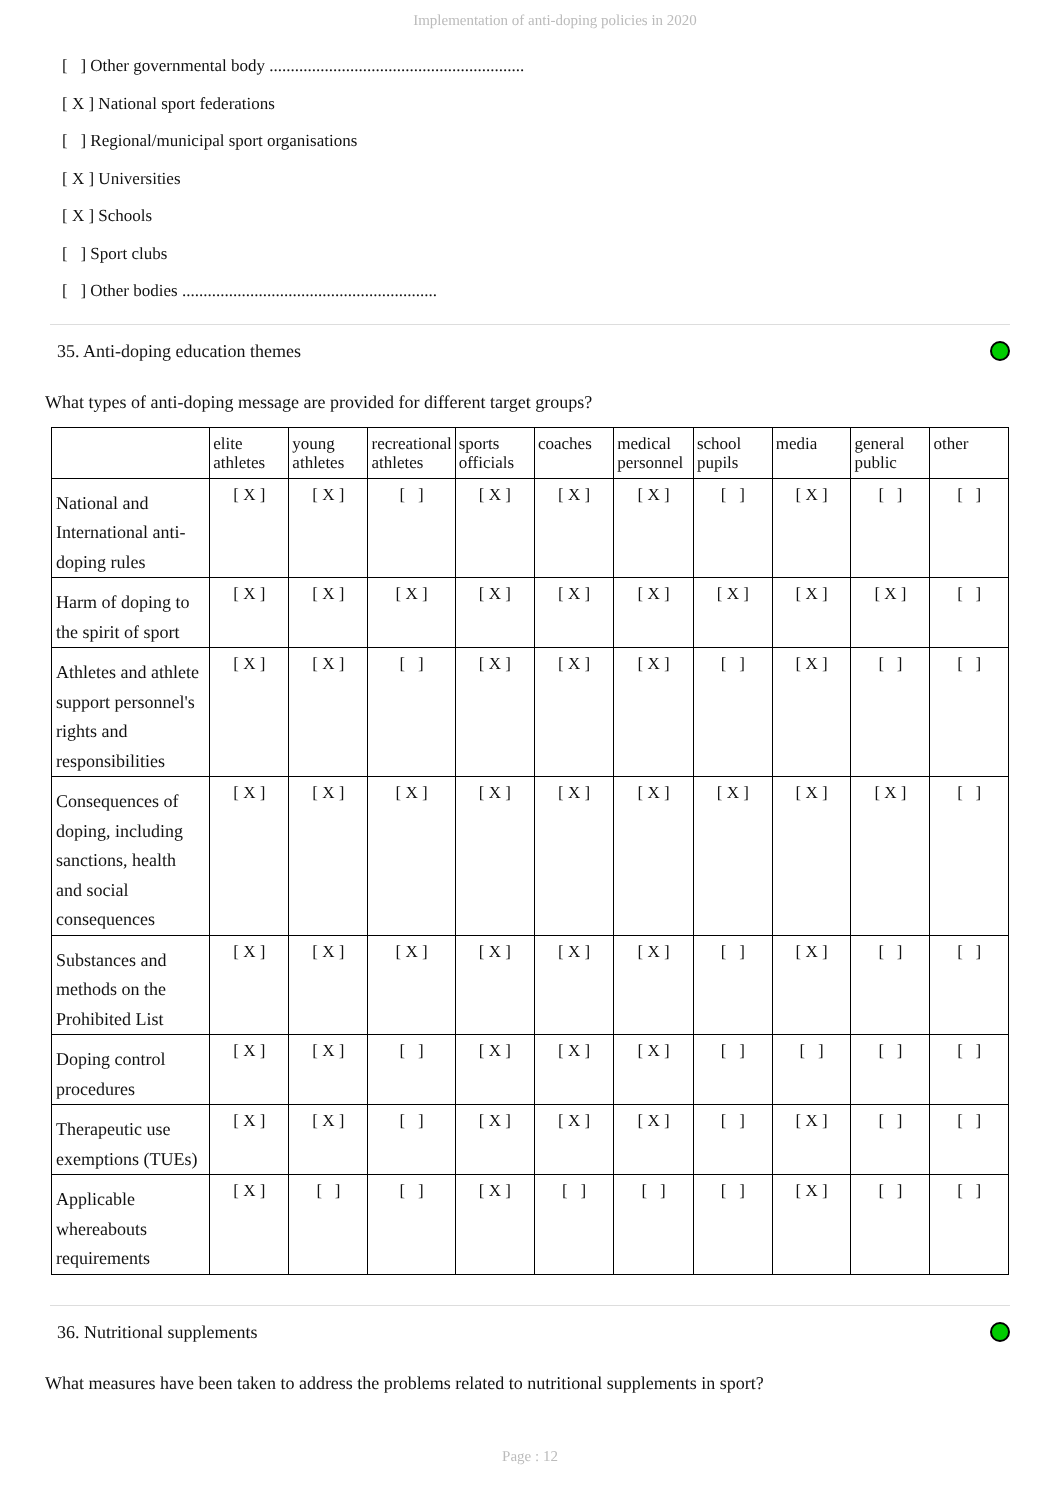Implementation of anti-doping policies in 2020
[ ] Other governmental body ............................................................
[ X ] National sport federations
[ ] Regional/municipal sport organisations
[ X ] Universities
[ X ] Schools
[ ] Sport clubs
[ ] Other bodies ............................................................
35. Anti-doping education themes
What types of anti-doping message are provided for different target groups?
| | elite athletes | young athletes | recreational athletes | sports officials | coaches | medical personnel | school pupils | media | general public | other |
| --- | --- | --- | --- | --- | --- | --- | --- | --- | --- | --- |
| National and International anti-doping rules | [ X ] | [ X ] | [ ] | [ X ] | [ X ] | [ X ] | [ ] | [ X ] | [ ] | [ ] |
| Harm of doping to the spirit of sport | [ X ] | [ X ] | [ X ] | [ X ] | [ X ] | [ X ] | [ X ] | [ X ] | [ X ] | [ ] |
| Athletes and athlete support personnel's rights and responsibilities | [ X ] | [ X ] | [ ] | [ X ] | [ X ] | [ X ] | [ ] | [ X ] | [ ] | [ ] |
| Consequences of doping, including sanctions, health and social consequences | [ X ] | [ X ] | [ X ] | [ X ] | [ X ] | [ X ] | [ X ] | [ X ] | [ X ] | [ ] |
| Substances and methods on the Prohibited List | [ X ] | [ X ] | [ X ] | [ X ] | [ X ] | [ X ] | [ ] | [ X ] | [ ] | [ ] |
| Doping control procedures | [ X ] | [ X ] | [ ] | [ X ] | [ X ] | [ X ] | [ ] | [ ] | [ ] | [ ] |
| Therapeutic use exemptions (TUEs) | [ X ] | [ X ] | [ ] | [ X ] | [ X ] | [ X ] | [ ] | [ X ] | [ ] | [ ] |
| Applicable whereabouts requirements | [ X ] | [ ] | [ ] | [ X ] | [ ] | [ ] | [ ] | [ X ] | [ ] | [ ] |
36. Nutritional supplements
What measures have been taken to address the problems related to nutritional supplements in sport?
Page : 12